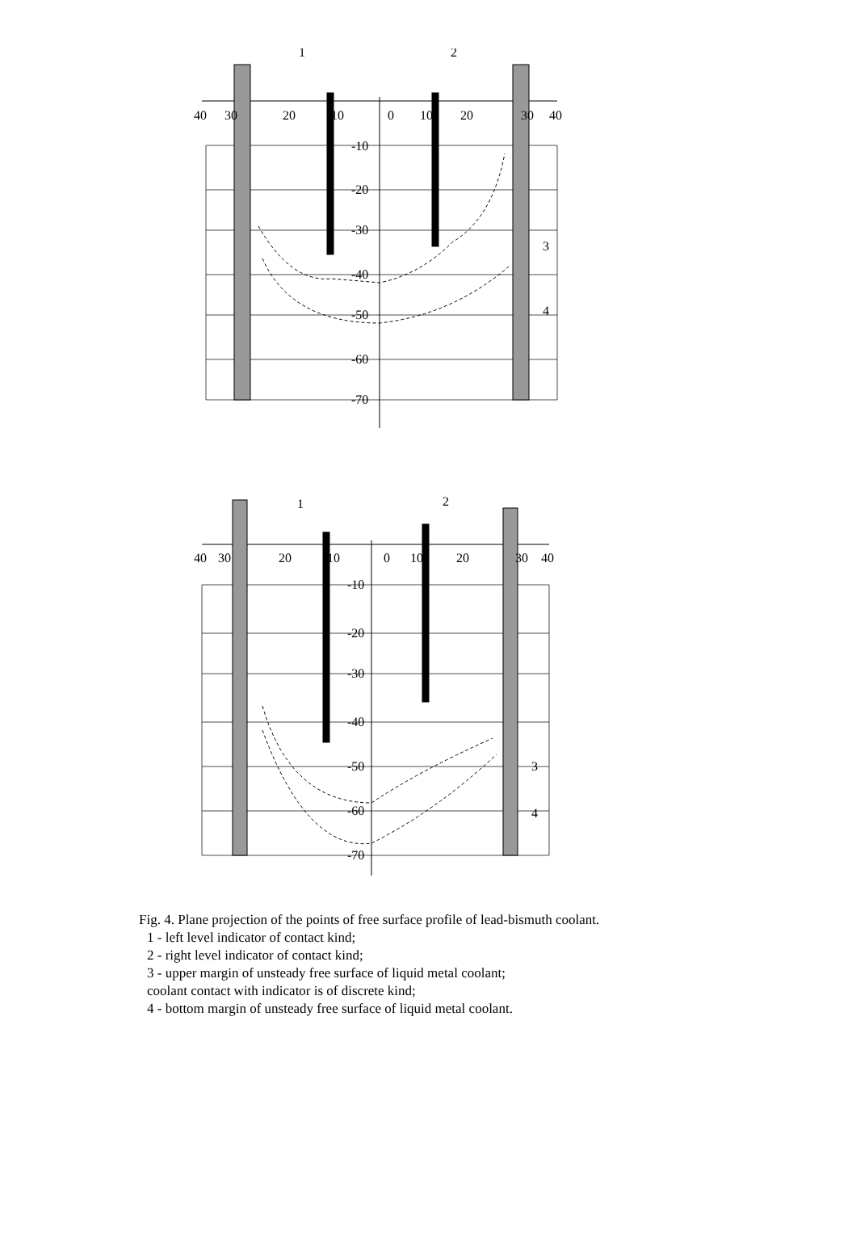1
2
40
30
20
10
0
10
20
30
40
-10
-20
-30
-40
-50
-60
-70
3
4
1
2
40
30
20
10
0
10
20
30
40
-10
-20
-30
-40
-50
-60
-70
3
4
Fig. 4. Plane projection of the points of free surface profile of lead-bismuth coolant.
1 - left level indicator of contact kind;
2 - right level indicator of contact kind;
3 - upper margin of unsteady free surface of liquid metal coolant;
coolant contact with indicator is of discrete kind;
4 - bottom margin of unsteady free surface of liquid metal coolant.